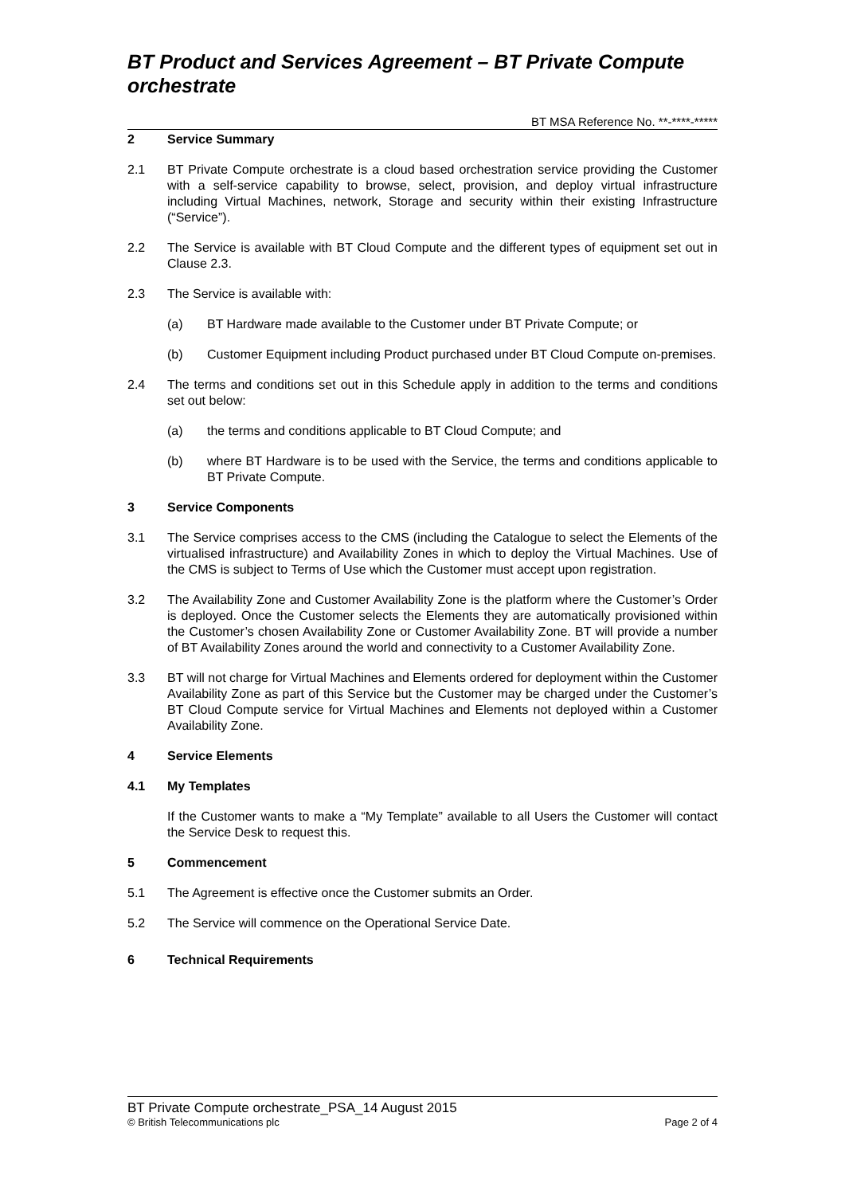BT Product and Services Agreement – BT Private Compute orchestrate
BT MSA Reference No. **-****-*****
2 Service Summary
2.1 BT Private Compute orchestrate is a cloud based orchestration service providing the Customer with a self-service capability to browse, select, provision, and deploy virtual infrastructure including Virtual Machines, network, Storage and security within their existing Infrastructure (“Service”).
2.2 The Service is available with BT Cloud Compute and the different types of equipment set out in Clause 2.3.
2.3 The Service is available with:
(a) BT Hardware made available to the Customer under BT Private Compute; or
(b) Customer Equipment including Product purchased under BT Cloud Compute on-premises.
2.4 The terms and conditions set out in this Schedule apply in addition to the terms and conditions set out below:
(a) the terms and conditions applicable to BT Cloud Compute; and
(b) where BT Hardware is to be used with the Service, the terms and conditions applicable to BT Private Compute.
3 Service Components
3.1 The Service comprises access to the CMS (including the Catalogue to select the Elements of the virtualised infrastructure) and Availability Zones in which to deploy the Virtual Machines. Use of the CMS is subject to Terms of Use which the Customer must accept upon registration.
3.2 The Availability Zone and Customer Availability Zone is the platform where the Customer’s Order is deployed. Once the Customer selects the Elements they are automatically provisioned within the Customer’s chosen Availability Zone or Customer Availability Zone. BT will provide a number of BT Availability Zones around the world and connectivity to a Customer Availability Zone.
3.3 BT will not charge for Virtual Machines and Elements ordered for deployment within the Customer Availability Zone as part of this Service but the Customer may be charged under the Customer’s BT Cloud Compute service for Virtual Machines and Elements not deployed within a Customer Availability Zone.
4 Service Elements
4.1 My Templates
If the Customer wants to make a “My Template” available to all Users the Customer will contact the Service Desk to request this.
5 Commencement
5.1 The Agreement is effective once the Customer submits an Order.
5.2 The Service will commence on the Operational Service Date.
6 Technical Requirements
BT Private Compute orchestrate_PSA_14 August 2015
© British Telecommunications plc Page 2 of 4